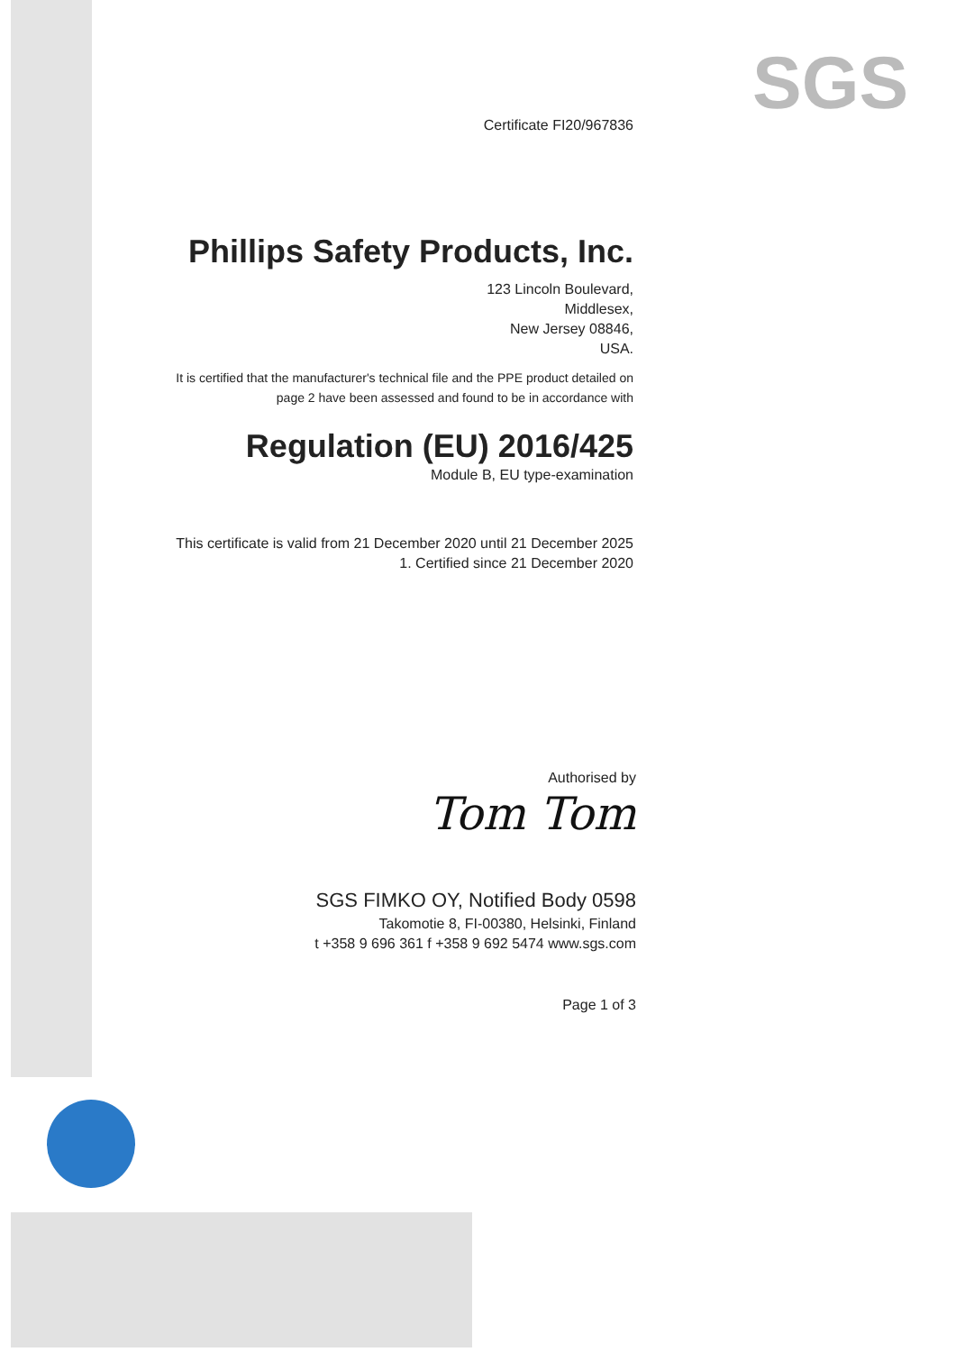SGS
Certificate FI20/967836
Phillips Safety Products, Inc.
123 Lincoln Boulevard,
Middlesex,
New Jersey 08846,
USA.
It is certified that the manufacturer's technical file and the PPE product detailed on
page 2 have been assessed and found to be in accordance with
Regulation (EU) 2016/425
Module B, EU type-examination
This certificate is valid from 21 December 2020 until 21 December 2025
1. Certified since 21 December 2020
Authorised by
Tom Tom
SGS FIMKO OY, Notified Body 0598
Takomotie 8, FI-00380, Helsinki, Finland
t +358 9 696 361 f +358 9 692 5474 www.sgs.com
Page 1 of 3